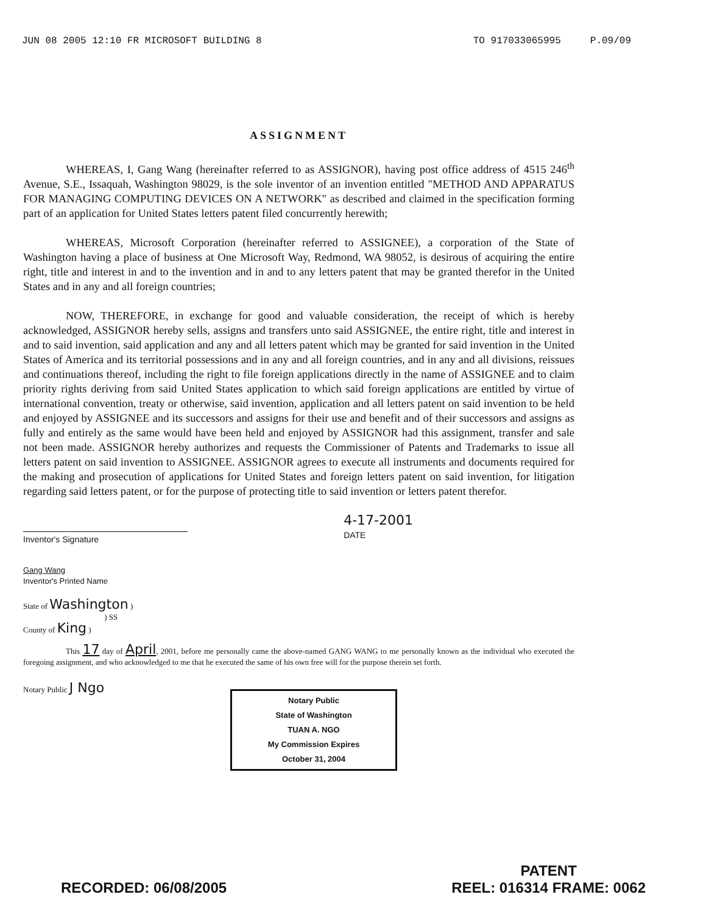JUN 08 2005 12:10 FR MICROSOFT BUILDING 8 TO 917033065995 P.09/09
ASSIGNMENT
WHEREAS, I, Gang Wang (hereinafter referred to as ASSIGNOR), having post office address of 4515 246<sup>th</sup> Avenue, S.E., Issaquah, Washington 98029, is the sole inventor of an invention entitled "METHOD AND APPARATUS FOR MANAGING COMPUTING DEVICES ON A NETWORK" as described and claimed in the specification forming part of an application for United States letters patent filed concurrently herewith;
WHEREAS, Microsoft Corporation (hereinafter referred to ASSIGNEE), a corporation of the State of Washington having a place of business at One Microsoft Way, Redmond, WA 98052, is desirous of acquiring the entire right, title and interest in and to the invention and in and to any letters patent that may be granted therefor in the United States and in any and all foreign countries;
NOW, THEREFORE, in exchange for good and valuable consideration, the receipt of which is hereby acknowledged, ASSIGNOR hereby sells, assigns and transfers unto said ASSIGNEE, the entire right, title and interest in and to said invention, said application and any and all letters patent which may be granted for said invention in the United States of America and its territorial possessions and in any and all foreign countries, and in any and all divisions, reissues and continuations thereof, including the right to file foreign applications directly in the name of ASSIGNEE and to claim priority rights deriving from said United States application to which said foreign applications are entitled by virtue of international convention, treaty or otherwise, said invention, application and all letters patent on said invention to be held and enjoyed by ASSIGNEE and its successors and assigns for their use and benefit and of their successors and assigns as fully and entirely as the same would have been held and enjoyed by ASSIGNOR had this assignment, transfer and sale not been made. ASSIGNOR hereby authorizes and requests the Commissioner of Patents and Trademarks to issue all letters patent on said invention to ASSIGNEE. ASSIGNOR agrees to execute all instruments and documents required for the making and prosecution of applications for United States and foreign letters patent on said invention, for litigation regarding said letters patent, or for the purpose of protecting title to said invention or letters patent therefor.
Inventor's Signature
4-17-2001
DATE
Gang Wang
Inventor's Printed Name
State of Washington )
) SS
County of King )
This 17 day of April, 2001, before me personally came the above-named GANG WANG to me personally known as the individual who executed the foregoing assignment, and who acknowledged to me that he executed the same of his own free will for the purpose therein set forth.
Notary Public J Ngo
Notary Public
State of Washington
TUAN A. NGO
My Commission Expires
October 31, 2004
RECORDED: 06/08/2005 PATENT
REEL: 016314 FRAME: 0062